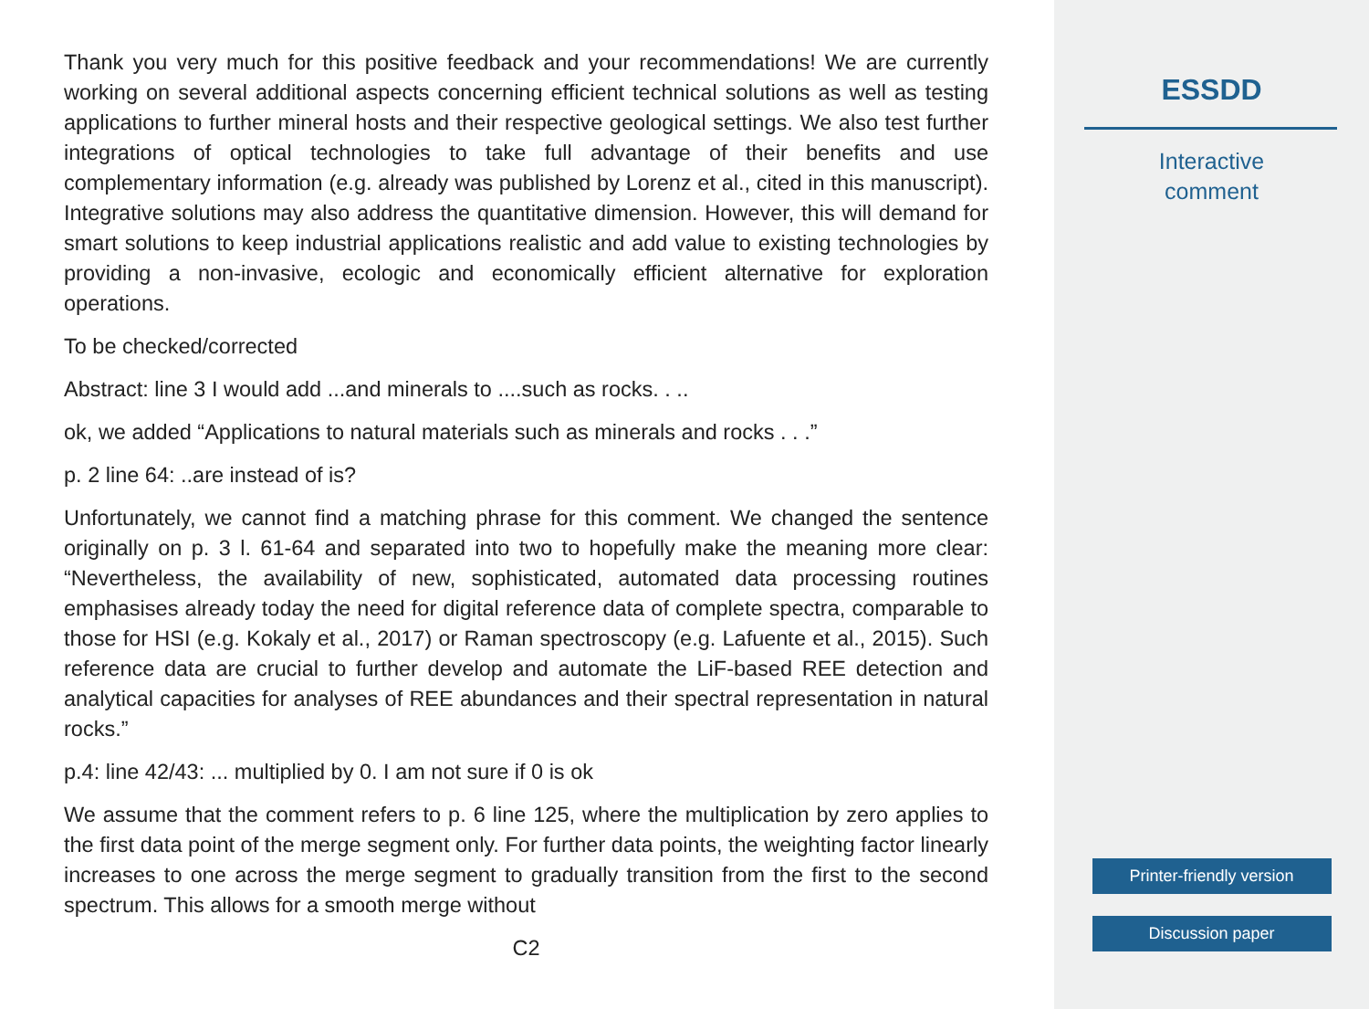Thank you very much for this positive feedback and your recommendations! We are currently working on several additional aspects concerning efficient technical solutions as well as testing applications to further mineral hosts and their respective geological settings. We also test further integrations of optical technologies to take full advantage of their benefits and use complementary information (e.g. already was published by Lorenz et al., cited in this manuscript). Integrative solutions may also address the quantitative dimension. However, this will demand for smart solutions to keep industrial applications realistic and add value to existing technologies by providing a non-invasive, ecologic and economically efficient alternative for exploration operations.
To be checked/corrected
Abstract: line 3 I would add ...and minerals to ....such as rocks. . ..
ok, we added “Applications to natural materials such as minerals and rocks . . .”
p. 2 line 64: ..are instead of is?
Unfortunately, we cannot find a matching phrase for this comment. We changed the sentence originally on p. 3 l. 61-64 and separated into two to hopefully make the meaning more clear: “Nevertheless, the availability of new, sophisticated, automated data processing routines emphasises already today the need for digital reference data of complete spectra, comparable to those for HSI (e.g. Kokaly et al., 2017) or Raman spectroscopy (e.g. Lafuente et al., 2015). Such reference data are crucial to further develop and automate the LiF-based REE detection and analytical capacities for analyses of REE abundances and their spectral representation in natural rocks.”
p.4: line 42/43: ... multiplied by 0. I am not sure if 0 is ok
We assume that the comment refers to p. 6 line 125, where the multiplication by zero applies to the first data point of the merge segment only. For further data points, the weighting factor linearly increases to one across the merge segment to gradually transition from the first to the second spectrum. This allows for a smooth merge without
C2
ESSDD
Interactive
comment
Printer-friendly version
Discussion paper